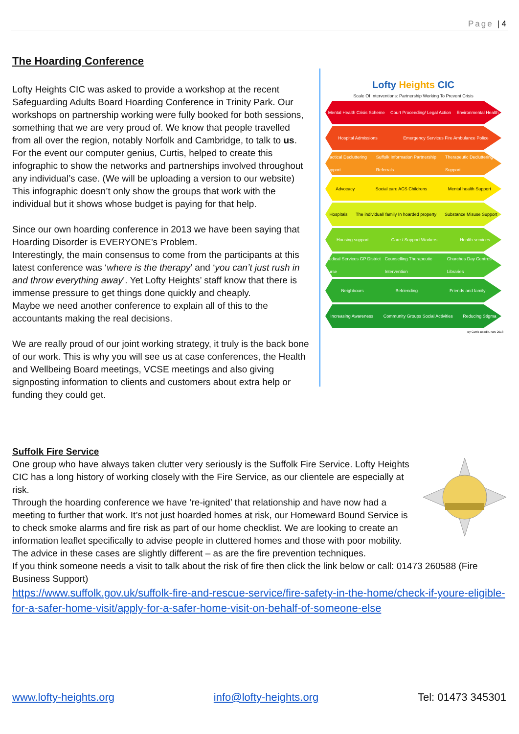Page | 4
The Hoarding Conference
Lofty Heights CIC
Scale Of Interventions: Partnership Working To Prevent Crisis
Mental Health Crisis Scheme Court Proceeding/ Legal Action Environmental Health
Hospital Admissions Emergency Services Fire Ambulance Police
Practical Decluttering Support Suffolk Information Partnership Referrals Therapeutic Decluttering Support
Advocacy Social care ACS Childrens Mental health Support
Hospitals The individual/ family In hoarded property Substance Misuse Support
Housing support Care / Support Workers Health services
Medical Services GP District Nurse Counselling Therapeutic Intervention Churches Day Centres Libraries
Neighbours Befriending Friends and family
Increasing Awareness Community Groups Social Activities Reducing Stigma
By Curtis Beadle, Nov 2018
Lofty Heights CIC was asked to provide a workshop at the recent Safeguarding Adults Board Hoarding Conference in Trinity Park. Our workshops on partnership working were fully booked for both sessions, something that we are very proud of. We know that people travelled from all over the region, notably Norfolk and Cambridge, to talk to us.
For the event our computer genius, Curtis, helped to create this infographic to show the networks and partnerships involved throughout any individual’s case. (We will be uploading a version to our website)
This infographic doesn’t only show the groups that work with the individual but it shows whose budget is paying for that help.
Since our own hoarding conference in 2013 we have been saying that Hoarding Disorder is EVERYONE’s Problem.
Interestingly, the main consensus to come from the participants at this latest conference was ‘where is the therapy’ and ‘you can’t just rush in and throw everything away’. Yet Lofty Heights’ staff know that there is immense pressure to get things done quickly and cheaply.
Maybe we need another conference to explain all of this to the accountants making the real decisions.
We are really proud of our joint working strategy, it truly is the back bone of our work. This is why you will see us at case conferences, the Health and Wellbeing Board meetings, VCSE meetings and also giving signposting information to clients and customers about extra help or funding they could get.
Suffolk Fire Service
One group who have always taken clutter very seriously is the Suffolk Fire Service. Lofty Heights CIC has a long history of working closely with the Fire Service, as our clientele are especially at risk.
Through the hoarding conference we have ‘re-ignited’ that relationship and have now had a meeting to further that work. It’s not just hoarded homes at risk, our Homeward Bound Service is to check smoke alarms and fire risk as part of our home checklist. We are looking to create an information leaflet specifically to advise people in cluttered homes and those with poor mobility. The advice in these cases are slightly different – as are the fire prevention techniques.
If you think someone needs a visit to talk about the risk of fire then click the link below or call: 01473 260588 (Fire Business Support)
https://www.suffolk.gov.uk/suffolk-fire-and-rescue-service/fire-safety-in-the-home/check-if-youre-eligible-for-a-safer-home-visit/apply-for-a-safer-home-visit-on-behalf-of-someone-else
www.lofty-heights.org info@lofty-heights.org Tel: 01473 345301